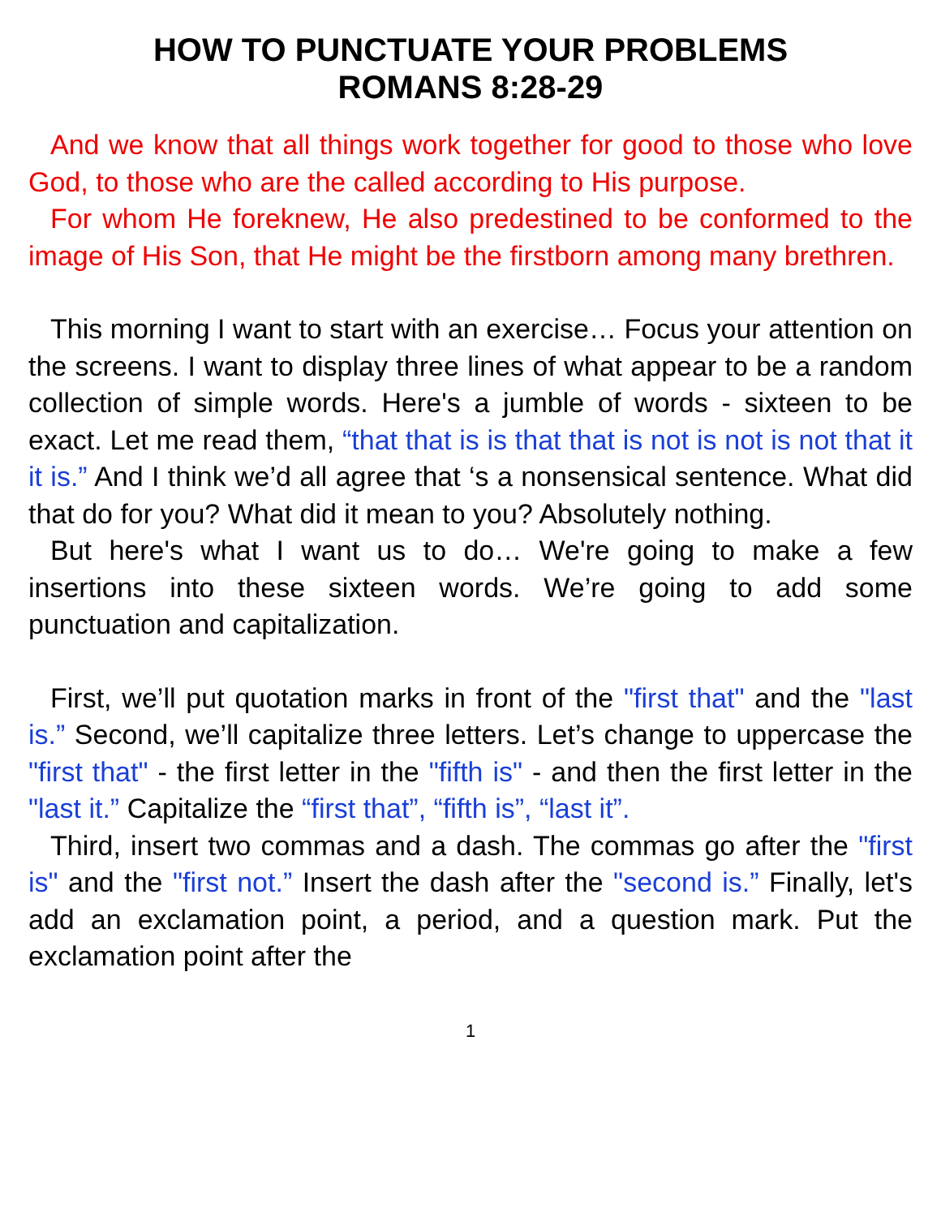HOW TO PUNCTUATE YOUR PROBLEMS
ROMANS 8:28-29
And we know that all things work together for good to those who love God, to those who are the called according to His purpose.
For whom He foreknew, He also predestined to be conformed to the image of His Son, that He might be the firstborn among many brethren.
This morning I want to start with an exercise… Focus your attention on the screens. I want to display three lines of what appear to be a random collection of simple words. Here's a jumble of words - sixteen to be exact. Let me read them, “that that is is that that is not is not is not that it it is.” And I think we’d all agree that ‘s a nonsensical sentence. What did that do for you? What did it mean to you? Absolutely nothing.
But here's what I want us to do… We're going to make a few insertions into these sixteen words. We’re going to add some punctuation and capitalization.
First, we’ll put quotation marks in front of the "first that" and the "last is.” Second, we’ll capitalize three letters. Let’s change to uppercase the "first that" - the first letter in the "fifth is" - and then the first letter in the "last it.” Capitalize the “first that”, “fifth is”, “last it”.
Third, insert two commas and a dash. The commas go after the "first is" and the "first not.” Insert the dash after the "second is.” Finally, let's add an exclamation point, a period, and a question mark. Put the exclamation point after the
1